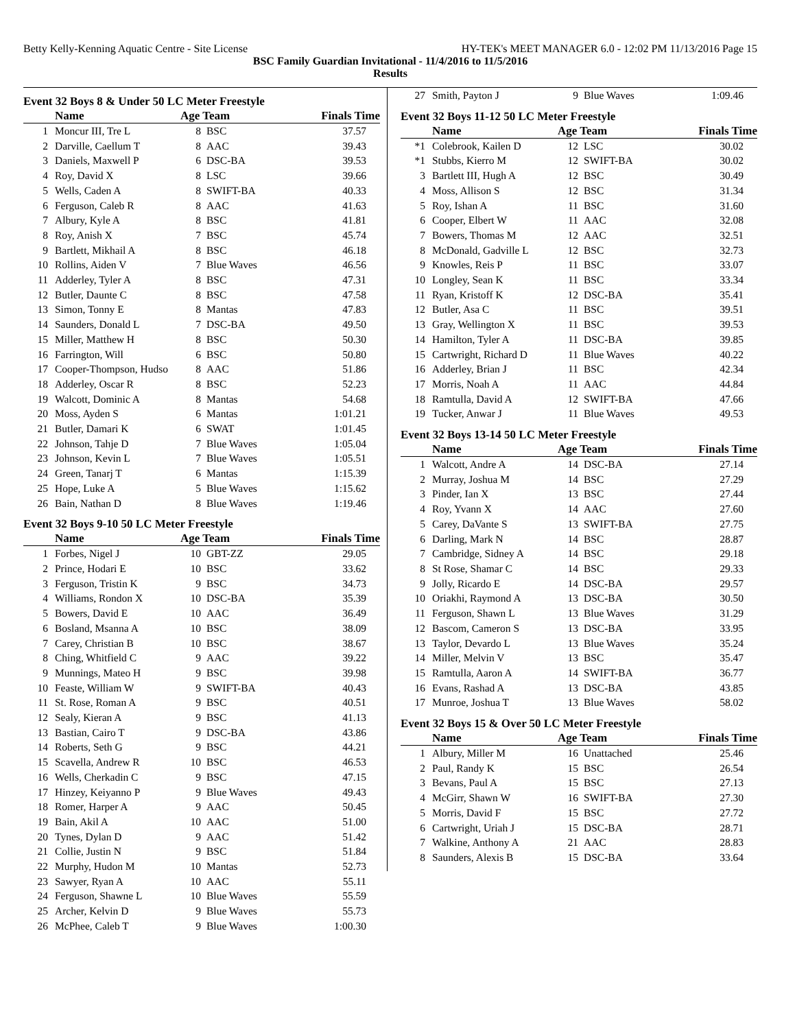Betty Kelly-Kenning Aquatic Centre - Site License HY-TEK's MEET MANAGER 6.0 - 12:02 PM 11/13/2016 Page 15
BSC Family Guardian Invitational - 11/4/2016 to 11/5/2016
Results
Event 32 Boys 8 & Under 50 LC Meter Freestyle
| | Name | Age Team | | Finals Time |
| --- | --- | --- | --- | --- |
| 1 | Moncur III, Tre L | 8 | BSC | 37.57 |
| 2 | Darville, Caellum T | 8 | AAC | 39.43 |
| 3 | Daniels, Maxwell P | 6 | DSC-BA | 39.53 |
| 4 | Roy, David X | 8 | LSC | 39.66 |
| 5 | Wells, Caden A | 8 | SWIFT-BA | 40.33 |
| 6 | Ferguson, Caleb R | 8 | AAC | 41.63 |
| 7 | Albury, Kyle A | 8 | BSC | 41.81 |
| 8 | Roy, Anish X | 7 | BSC | 45.74 |
| 9 | Bartlett, Mikhail A | 8 | BSC | 46.18 |
| 10 | Rollins, Aiden V | 7 | Blue Waves | 46.56 |
| 11 | Adderley, Tyler A | 8 | BSC | 47.31 |
| 12 | Butler, Daunte C | 8 | BSC | 47.58 |
| 13 | Simon, Tonny E | 8 | Mantas | 47.83 |
| 14 | Saunders, Donald L | 7 | DSC-BA | 49.50 |
| 15 | Miller, Matthew H | 8 | BSC | 50.30 |
| 16 | Farrington, Will | 6 | BSC | 50.80 |
| 17 | Cooper-Thompson, Hudso | 8 | AAC | 51.86 |
| 18 | Adderley, Oscar R | 8 | BSC | 52.23 |
| 19 | Walcott, Dominic A | 8 | Mantas | 54.68 |
| 20 | Moss, Ayden S | 6 | Mantas | 1:01.21 |
| 21 | Butler, Damari K | 6 | SWAT | 1:01.45 |
| 22 | Johnson, Tahje D | 7 | Blue Waves | 1:05.04 |
| 23 | Johnson, Kevin L | 7 | Blue Waves | 1:05.51 |
| 24 | Green, Tanarj T | 6 | Mantas | 1:15.39 |
| 25 | Hope, Luke A | 5 | Blue Waves | 1:15.62 |
| 26 | Bain, Nathan D | 8 | Blue Waves | 1:19.46 |
Event 32 Boys 9-10 50 LC Meter Freestyle
| | Name | Age Team | | Finals Time |
| --- | --- | --- | --- | --- |
| 1 | Forbes, Nigel J | 10 | GBT-ZZ | 29.05 |
| 2 | Prince, Hodari E | 10 | BSC | 33.62 |
| 3 | Ferguson, Tristin K | 9 | BSC | 34.73 |
| 4 | Williams, Rondon X | 10 | DSC-BA | 35.39 |
| 5 | Bowers, David E | 10 | AAC | 36.49 |
| 6 | Bosland, Msanna A | 10 | BSC | 38.09 |
| 7 | Carey, Christian B | 10 | BSC | 38.67 |
| 8 | Ching, Whitfield C | 9 | AAC | 39.22 |
| 9 | Munnings, Mateo H | 9 | BSC | 39.98 |
| 10 | Feaste, William W | 9 | SWIFT-BA | 40.43 |
| 11 | St. Rose, Roman A | 9 | BSC | 40.51 |
| 12 | Sealy, Kieran A | 9 | BSC | 41.13 |
| 13 | Bastian, Cairo T | 9 | DSC-BA | 43.86 |
| 14 | Roberts, Seth G | 9 | BSC | 44.21 |
| 15 | Scavella, Andrew R | 10 | BSC | 46.53 |
| 16 | Wells, Cherkadin C | 9 | BSC | 47.15 |
| 17 | Hinzey, Keiyanno P | 9 | Blue Waves | 49.43 |
| 18 | Romer, Harper A | 9 | AAC | 50.45 |
| 19 | Bain, Akil A | 10 | AAC | 51.00 |
| 20 | Tynes, Dylan D | 9 | AAC | 51.42 |
| 21 | Collie, Justin N | 9 | BSC | 51.84 |
| 22 | Murphy, Hudon M | 10 | Mantas | 52.73 |
| 23 | Sawyer, Ryan A | 10 | AAC | 55.11 |
| 24 | Ferguson, Shawne L | 10 | Blue Waves | 55.59 |
| 25 | Archer, Kelvin D | 9 | Blue Waves | 55.73 |
| 26 | McPhee, Caleb T | 9 | Blue Waves | 1:00.30 |
| 27 | Smith, Payton J | 9 | Blue Waves | 1:09.46 |
Event 32 Boys 11-12 50 LC Meter Freestyle
| | Name | Age Team | | Finals Time |
| --- | --- | --- | --- | --- |
| *1 | Colebrook, Kailen D | 12 | LSC | 30.02 |
| *1 | Stubbs, Kierro M | 12 | SWIFT-BA | 30.02 |
| 3 | Bartlett III, Hugh A | 12 | BSC | 30.49 |
| 4 | Moss, Allison S | 12 | BSC | 31.34 |
| 5 | Roy, Ishan A | 11 | BSC | 31.60 |
| 6 | Cooper, Elbert W | 11 | AAC | 32.08 |
| 7 | Bowers, Thomas M | 12 | AAC | 32.51 |
| 8 | McDonald, Gadville L | 12 | BSC | 32.73 |
| 9 | Knowles, Reis P | 11 | BSC | 33.07 |
| 10 | Longley, Sean K | 11 | BSC | 33.34 |
| 11 | Ryan, Kristoff K | 12 | DSC-BA | 35.41 |
| 12 | Butler, Asa C | 11 | BSC | 39.51 |
| 13 | Gray, Wellington X | 11 | BSC | 39.53 |
| 14 | Hamilton, Tyler A | 11 | DSC-BA | 39.85 |
| 15 | Cartwright, Richard D | 11 | Blue Waves | 40.22 |
| 16 | Adderley, Brian J | 11 | BSC | 42.34 |
| 17 | Morris, Noah A | 11 | AAC | 44.84 |
| 18 | Ramtulla, David A | 12 | SWIFT-BA | 47.66 |
| 19 | Tucker, Anwar J | 11 | Blue Waves | 49.53 |
Event 32 Boys 13-14 50 LC Meter Freestyle
| | Name | Age Team | | Finals Time |
| --- | --- | --- | --- | --- |
| 1 | Walcott, Andre A | 14 | DSC-BA | 27.14 |
| 2 | Murray, Joshua M | 14 | BSC | 27.29 |
| 3 | Pinder, Ian X | 13 | BSC | 27.44 |
| 4 | Roy, Yvann X | 14 | AAC | 27.60 |
| 5 | Carey, DaVante S | 13 | SWIFT-BA | 27.75 |
| 6 | Darling, Mark N | 14 | BSC | 28.87 |
| 7 | Cambridge, Sidney A | 14 | BSC | 29.18 |
| 8 | St Rose, Shamar C | 14 | BSC | 29.33 |
| 9 | Jolly, Ricardo E | 14 | DSC-BA | 29.57 |
| 10 | Oriakhi, Raymond A | 13 | DSC-BA | 30.50 |
| 11 | Ferguson, Shawn L | 13 | Blue Waves | 31.29 |
| 12 | Bascom, Cameron S | 13 | DSC-BA | 33.95 |
| 13 | Taylor, Devardo L | 13 | Blue Waves | 35.24 |
| 14 | Miller, Melvin V | 13 | BSC | 35.47 |
| 15 | Ramtulla, Aaron A | 14 | SWIFT-BA | 36.77 |
| 16 | Evans, Rashad A | 13 | DSC-BA | 43.85 |
| 17 | Munroe, Joshua T | 13 | Blue Waves | 58.02 |
Event 32 Boys 15 & Over 50 LC Meter Freestyle
| | Name | Age Team | | Finals Time |
| --- | --- | --- | --- | --- |
| 1 | Albury, Miller M | 16 | Unattached | 25.46 |
| 2 | Paul, Randy K | 15 | BSC | 26.54 |
| 3 | Bevans, Paul A | 15 | BSC | 27.13 |
| 4 | McGirr, Shawn W | 16 | SWIFT-BA | 27.30 |
| 5 | Morris, David F | 15 | BSC | 27.72 |
| 6 | Cartwright, Uriah J | 15 | DSC-BA | 28.71 |
| 7 | Walkine, Anthony A | 21 | AAC | 28.83 |
| 8 | Saunders, Alexis B | 15 | DSC-BA | 33.64 |